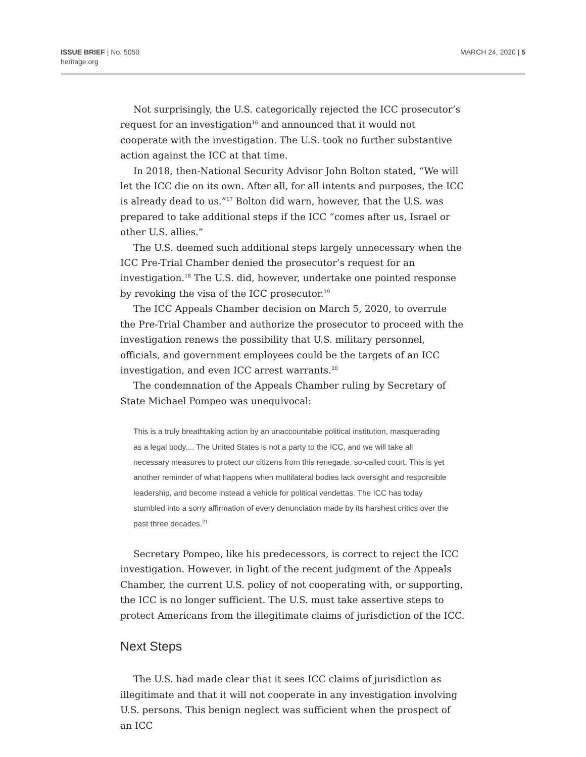ISSUE BRIEF | No. 5050
heritage.org
MARCH 24, 2020 | 5
Not surprisingly, the U.S. categorically rejected the ICC prosecutor’s request for an investigation<sup>16</sup> and announced that it would not cooperate with the investigation. The U.S. took no further substantive action against the ICC at that time.
In 2018, then-National Security Advisor John Bolton stated, “We will let the ICC die on its own. After all, for all intents and purposes, the ICC is already dead to us.”<sup>17</sup> Bolton did warn, however, that the U.S. was prepared to take additional steps if the ICC “comes after us, Israel or other U.S. allies.”
The U.S. deemed such additional steps largely unnecessary when the ICC Pre-Trial Chamber denied the prosecutor’s request for an investigation.<sup>18</sup> The U.S. did, however, undertake one pointed response by revoking the visa of the ICC prosecutor.<sup>19</sup>
The ICC Appeals Chamber decision on March 5, 2020, to overrule the Pre-Trial Chamber and authorize the prosecutor to proceed with the investigation renews the possibility that U.S. military personnel, officials, and government employees could be the targets of an ICC investigation, and even ICC arrest warrants.<sup>20</sup>
The condemnation of the Appeals Chamber ruling by Secretary of State Michael Pompeo was unequivocal:
This is a truly breathtaking action by an unaccountable political institution, masquerading as a legal body.... The United States is not a party to the ICC, and we will take all necessary measures to protect our citizens from this renegade, so-called court. This is yet another reminder of what happens when multilateral bodies lack oversight and responsible leadership, and become instead a vehicle for political vendettas. The ICC has today stumbled into a sorry affirmation of every denunciation made by its harshest critics over the past three decades.<sup>21</sup>
Secretary Pompeo, like his predecessors, is correct to reject the ICC investigation. However, in light of the recent judgment of the Appeals Chamber, the current U.S. policy of not cooperating with, or supporting, the ICC is no longer sufficient. The U.S. must take assertive steps to protect Americans from the illegitimate claims of jurisdiction of the ICC.
Next Steps
The U.S. had made clear that it sees ICC claims of jurisdiction as illegitimate and that it will not cooperate in any investigation involving U.S. persons. This benign neglect was sufficient when the prospect of an ICC